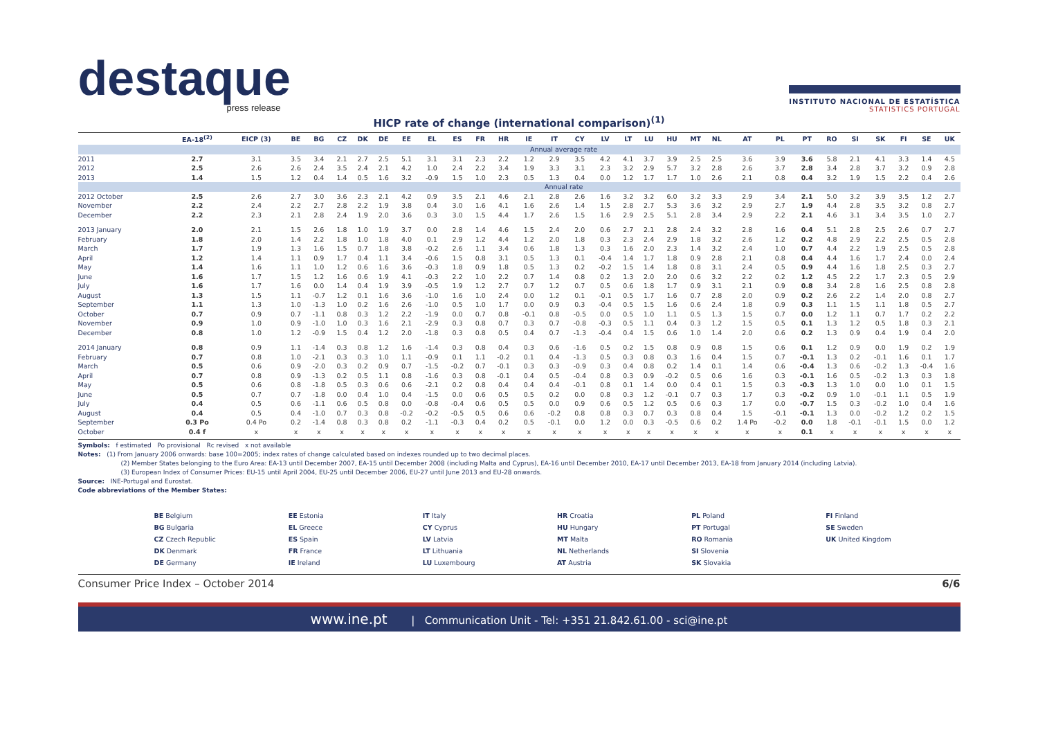destaque
press release
INSTITUTO NACIONAL DE ESTATÍSTICA
STATISTICS PORTUGAL
HICP rate of change (international comparison)<sup>(1)</sup>
| | EA-18<sup>(2)</sup> | EICP (3) | BE | BG | CZ | DK | DE | EE | EL | ES | FR | HR | IE | IT | CY | LV | LT | LU | HU | MT | NL | AT | PL | PT | RO | SI | SK | FI | SE | UK |
| --- | --- | --- | --- | --- | --- | --- | --- | --- | --- | --- | --- | --- | --- | --- | --- | --- | --- | --- | --- | --- | --- | --- | --- | --- | --- | --- | --- | --- | --- | --- |
| | Annual average rate | | | | | | | | | | | | | | | | | | | | | | | | | | | | | |
| 2011 | 2.7 | 3.1 | 3.5 | 3.4 | 2.1 | 2.7 | 2.5 | 5.1 | 3.1 | 3.1 | 2.3 | 2.2 | 1.2 | 2.9 | 3.5 | 4.2 | 4.1 | 3.7 | 3.9 | 2.5 | 2.5 | 3.6 | 3.9 | 3.6 | 5.8 | 2.1 | 4.1 | 3.3 | 1.4 | 4.5 |
| 2012 | 2.5 | 2.6 | 2.6 | 2.4 | 3.5 | 2.4 | 2.1 | 4.2 | 1.0 | 2.4 | 2.2 | 3.4 | 1.9 | 3.3 | 3.1 | 2.3 | 3.2 | 2.9 | 5.7 | 3.2 | 2.8 | 2.6 | 3.7 | 2.8 | 3.4 | 2.8 | 3.7 | 3.2 | 0.9 | 2.8 |
| 2013 | 1.4 | 1.5 | 1.2 | 0.4 | 1.4 | 0.5 | 1.6 | 3.2 | -0.9 | 1.5 | 1.0 | 2.3 | 0.5 | 1.3 | 0.4 | 0.0 | 1.2 | 1.7 | 1.7 | 1.0 | 2.6 | 2.1 | 0.8 | 0.4 | 3.2 | 1.9 | 1.5 | 2.2 | 0.4 | 2.6 |
| | Annual rate | | | | | | | | | | | | | | | | | | | | | | | | | | | | | |
| 2012 October | 2.5 | 2.6 | 2.7 | 3.0 | 3.6 | 2.3 | 2.1 | 4.2 | 0.9 | 3.5 | 2.1 | 4.6 | 2.1 | 2.8 | 2.6 | 1.6 | 3.2 | 3.2 | 6.0 | 3.2 | 3.3 | 2.9 | 3.4 | 2.1 | 5.0 | 3.2 | 3.9 | 3.5 | 1.2 | 2.7 |
| November | 2.2 | 2.4 | 2.2 | 2.7 | 2.8 | 2.2 | 1.9 | 3.8 | 0.4 | 3.0 | 1.6 | 4.1 | 1.6 | 2.6 | 1.4 | 1.5 | 2.8 | 2.7 | 5.3 | 3.6 | 3.2 | 2.9 | 2.7 | 1.9 | 4.4 | 2.8 | 3.5 | 3.2 | 0.8 | 2.7 |
| December | 2.2 | 2.3 | 2.1 | 2.8 | 2.4 | 1.9 | 2.0 | 3.6 | 0.3 | 3.0 | 1.5 | 4.4 | 1.7 | 2.6 | 1.5 | 1.6 | 2.9 | 2.5 | 5.1 | 2.8 | 3.4 | 2.9 | 2.2 | 2.1 | 4.6 | 3.1 | 3.4 | 3.5 | 1.0 | 2.7 |
| 2013 January | 2.0 | 2.1 | 1.5 | 2.6 | 1.8 | 1.0 | 1.9 | 3.7 | 0.0 | 2.8 | 1.4 | 4.6 | 1.5 | 2.4 | 2.0 | 0.6 | 2.7 | 2.1 | 2.8 | 2.4 | 3.2 | 2.8 | 1.6 | 0.4 | 5.1 | 2.8 | 2.5 | 2.6 | 0.7 | 2.7 |
| February | 1.8 | 2.0 | 1.4 | 2.2 | 1.8 | 1.0 | 1.8 | 4.0 | 0.1 | 2.9 | 1.2 | 4.4 | 1.2 | 2.0 | 1.8 | 0.3 | 2.3 | 2.4 | 2.9 | 1.8 | 3.2 | 2.6 | 1.2 | 0.2 | 4.8 | 2.9 | 2.2 | 2.5 | 0.5 | 2.8 |
| March | 1.7 | 1.9 | 1.3 | 1.6 | 1.5 | 0.7 | 1.8 | 3.8 | -0.2 | 2.6 | 1.1 | 3.4 | 0.6 | 1.8 | 1.3 | 0.3 | 1.6 | 2.0 | 2.3 | 1.4 | 3.2 | 2.4 | 1.0 | 0.7 | 4.4 | 2.2 | 1.9 | 2.5 | 0.5 | 2.8 |
| April | 1.2 | 1.4 | 1.1 | 0.9 | 1.7 | 0.4 | 1.1 | 3.4 | -0.6 | 1.5 | 0.8 | 3.1 | 0.5 | 1.3 | 0.1 | -0.4 | 1.4 | 1.7 | 1.8 | 0.9 | 2.8 | 2.1 | 0.8 | 0.4 | 4.4 | 1.6 | 1.7 | 2.4 | 0.0 | 2.4 |
| May | 1.4 | 1.6 | 1.1 | 1.0 | 1.2 | 0.6 | 1.6 | 3.6 | -0.3 | 1.8 | 0.9 | 1.8 | 0.5 | 1.3 | 0.2 | -0.2 | 1.5 | 1.4 | 1.8 | 0.8 | 3.1 | 2.4 | 0.5 | 0.9 | 4.4 | 1.6 | 1.8 | 2.5 | 0.3 | 2.7 |
| June | 1.6 | 1.7 | 1.5 | 1.2 | 1.6 | 0.6 | 1.9 | 4.1 | -0.3 | 2.2 | 1.0 | 2.2 | 0.7 | 1.4 | 0.8 | 0.2 | 1.3 | 2.0 | 2.0 | 0.6 | 3.2 | 2.2 | 0.2 | 1.2 | 4.5 | 2.2 | 1.7 | 2.3 | 0.5 | 2.9 |
| July | 1.6 | 1.7 | 1.6 | 0.0 | 1.4 | 0.4 | 1.9 | 3.9 | -0.5 | 1.9 | 1.2 | 2.7 | 0.7 | 1.2 | 0.7 | 0.5 | 0.6 | 1.8 | 1.7 | 0.9 | 3.1 | 2.1 | 0.9 | 0.8 | 3.4 | 2.8 | 1.6 | 2.5 | 0.8 | 2.8 |
| August | 1.3 | 1.5 | 1.1 | -0.7 | 1.2 | 0.1 | 1.6 | 3.6 | -1.0 | 1.6 | 1.0 | 2.4 | 0.0 | 1.2 | 0.1 | -0.1 | 0.5 | 1.7 | 1.6 | 0.7 | 2.8 | 2.0 | 0.9 | 0.2 | 2.6 | 2.2 | 1.4 | 2.0 | 0.8 | 2.7 |
| September | 1.1 | 1.3 | 1.0 | -1.3 | 1.0 | 0.2 | 1.6 | 2.6 | -1.0 | 0.5 | 1.0 | 1.7 | 0.0 | 0.9 | 0.3 | -0.4 | 0.5 | 1.5 | 1.6 | 0.6 | 2.4 | 1.8 | 0.9 | 0.3 | 1.1 | 1.5 | 1.1 | 1.8 | 0.5 | 2.7 |
| October | 0.7 | 0.9 | 0.7 | -1.1 | 0.8 | 0.3 | 1.2 | 2.2 | -1.9 | 0.0 | 0.7 | 0.8 | -0.1 | 0.8 | -0.5 | 0.0 | 0.5 | 1.0 | 1.1 | 0.5 | 1.3 | 1.5 | 0.7 | 0.0 | 1.2 | 1.1 | 0.7 | 1.7 | 0.2 | 2.2 |
| November | 0.9 | 1.0 | 0.9 | -1.0 | 1.0 | 0.3 | 1.6 | 2.1 | -2.9 | 0.3 | 0.8 | 0.7 | 0.3 | 0.7 | -0.8 | -0.3 | 0.5 | 1.1 | 0.4 | 0.3 | 1.2 | 1.5 | 0.5 | 0.1 | 1.3 | 1.2 | 0.5 | 1.8 | 0.3 | 2.1 |
| December | 0.8 | 1.0 | 1.2 | -0.9 | 1.5 | 0.4 | 1.2 | 2.0 | -1.8 | 0.3 | 0.8 | 0.5 | 0.4 | 0.7 | -1.3 | -0.4 | 0.4 | 1.5 | 0.6 | 1.0 | 1.4 | 2.0 | 0.6 | 0.2 | 1.3 | 0.9 | 0.4 | 1.9 | 0.4 | 2.0 |
| 2014 January | 0.8 | 0.9 | 1.1 | -1.4 | 0.3 | 0.8 | 1.2 | 1.6 | -1.4 | 0.3 | 0.8 | 0.4 | 0.3 | 0.6 | -1.6 | 0.5 | 0.2 | 1.5 | 0.8 | 0.9 | 0.8 | 1.5 | 0.6 | 0.1 | 1.2 | 0.9 | 0.0 | 1.9 | 0.2 | 1.9 |
| February | 0.7 | 0.8 | 1.0 | -2.1 | 0.3 | 0.3 | 1.0 | 1.1 | -0.9 | 0.1 | 1.1 | -0.2 | 0.1 | 0.4 | -1.3 | 0.5 | 0.3 | 0.8 | 0.3 | 1.6 | 0.4 | 1.5 | 0.7 | -0.1 | 1.3 | 0.2 | -0.1 | 1.6 | 0.1 | 1.7 |
| March | 0.5 | 0.6 | 0.9 | -2.0 | 0.3 | 0.2 | 0.9 | 0.7 | -1.5 | -0.2 | 0.7 | -0.1 | 0.3 | 0.3 | -0.9 | 0.3 | 0.4 | 0.8 | 0.2 | 1.4 | 0.1 | 1.4 | 0.6 | -0.4 | 1.3 | 0.6 | -0.2 | 1.3 | -0.4 | 1.6 |
| April | 0.7 | 0.8 | 0.9 | -1.3 | 0.2 | 0.5 | 1.1 | 0.8 | -1.6 | 0.3 | 0.8 | -0.1 | 0.4 | 0.5 | -0.4 | 0.8 | 0.3 | 0.9 | -0.2 | 0.5 | 0.6 | 1.6 | 0.3 | -0.1 | 1.6 | 0.5 | -0.2 | 1.3 | 0.3 | 1.8 |
| May | 0.5 | 0.6 | 0.8 | -1.8 | 0.5 | 0.3 | 0.6 | 0.6 | -2.1 | 0.2 | 0.8 | 0.4 | 0.4 | 0.4 | -0.1 | 0.8 | 0.1 | 1.4 | 0.0 | 0.4 | 0.1 | 1.5 | 0.3 | -0.3 | 1.3 | 1.0 | 0.0 | 1.0 | 0.1 | 1.5 |
| June | 0.5 | 0.7 | 0.7 | -1.8 | 0.0 | 0.4 | 1.0 | 0.4 | -1.5 | 0.0 | 0.6 | 0.5 | 0.5 | 0.2 | 0.0 | 0.8 | 0.3 | 1.2 | -0.1 | 0.7 | 0.3 | 1.7 | 0.3 | -0.2 | 0.9 | 1.0 | -0.1 | 1.1 | 0.5 | 1.9 |
| July | 0.4 | 0.5 | 0.6 | -1.1 | 0.6 | 0.5 | 0.8 | 0.0 | -0.8 | -0.4 | 0.6 | 0.5 | 0.5 | 0.0 | 0.9 | 0.6 | 0.5 | 1.2 | 0.5 | 0.6 | 0.3 | 1.7 | 0.0 | -0.7 | 1.5 | 0.3 | -0.2 | 1.0 | 0.4 | 1.6 |
| August | 0.4 | 0.5 | 0.4 | -1.0 | 0.7 | 0.3 | 0.8 | -0.2 | -0.2 | -0.5 | 0.5 | 0.6 | 0.6 | -0.2 | 0.8 | 0.8 | 0.3 | 0.7 | 0.3 | 0.8 | 0.4 | 1.5 | -0.1 | -0.1 | 1.3 | 0.0 | -0.2 | 1.2 | 0.2 | 1.5 |
| September | 0.3 Po | 0.4 Po | 0.2 | -1.4 | 0.8 | 0.3 | 0.8 | 0.2 | -1.1 | -0.3 | 0.4 | 0.2 | 0.5 | -0.1 | 0.0 | 1.2 | 0.0 | 0.3 | -0.5 | 0.6 | 0.2 | 1.4 Po | -0.2 | 0.0 | 1.8 | -0.1 | -0.1 | 1.5 | 0.0 | 1.2 |
| October | 0.4 f | x | x | x | x | x | x | x | x | x | x | x | x | x | x | x | x | x | x | x | x | x | x | 0.1 | x | x | x | x | x | x |
Symbols: f estimated Po provisional Rc revised x not available
Notes: (1) From January 2006 onwards: base 100=2005; index rates of change calculated based on indexes rounded up to two decimal places.
(2) Member States belonging to the Euro Area: EA-13 until December 2007, EA-15 until December 2008 (including Malta and Cyprus), EA-16 until December 2010, EA-17 until December 2013, EA-18 from January 2014 (including Latvia).
(3) European Index of Consumer Prices: EU-15 until April 2004, EU-25 until December 2006, EU-27 until June 2013 and EU-28 onwards.
Source: INE-Portugal and Eurostat.
Code abbreviations of the Member States:
BE Belgium
BG Bulgaria
CZ Czech Republic
DK Denmark
DE Germany
EE Estonia
EL Greece
ES Spain
FR France
IE Ireland
IT Italy
CY Cyprus
LV Latvia
LT Lithuania
LU Luxembourg
HR Croatia
HU Hungary
MT Malta
NL Netherlands
AT Austria
PL Poland
PT Portugal
RO Romania
SI Slovenia
SK Slovakia
FI Finland
SE Sweden
UK United Kingdom
Consumer Price Index – October 2014 6/6
www.ine.pt | Communication Unit - Tel: +351 21.842.61.00 - sci@ine.pt